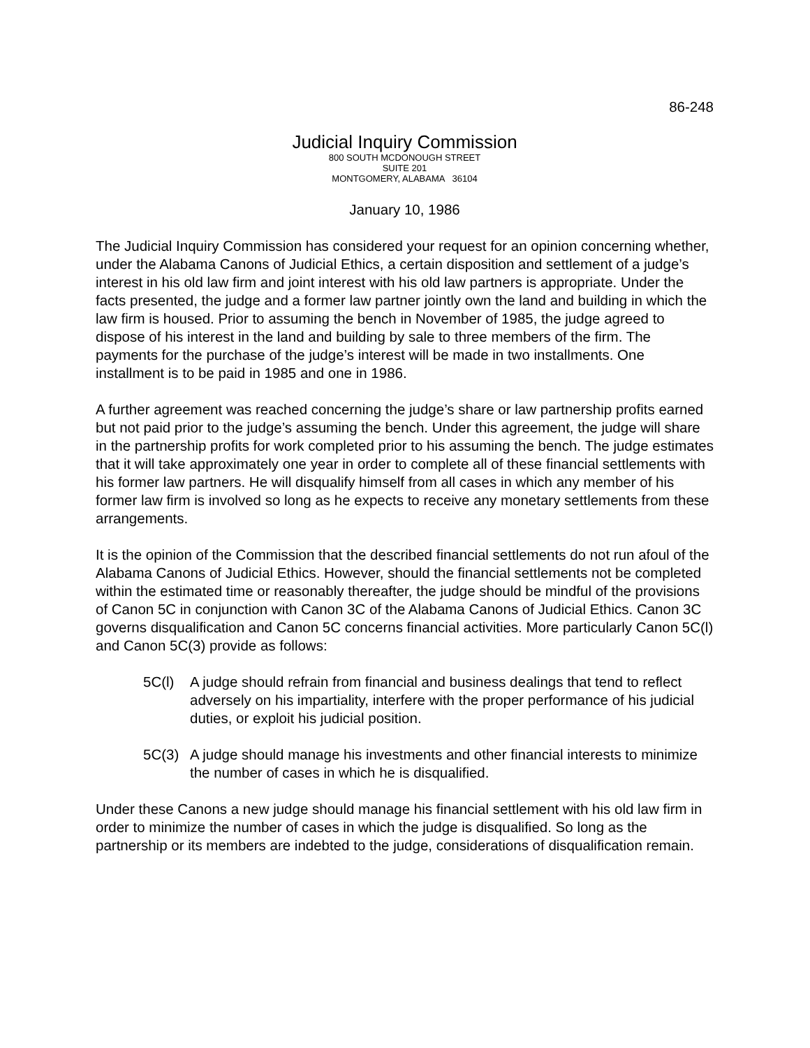86-248
Judicial Inquiry Commission
800 SOUTH MCDONOUGH STREET
SUITE 201
MONTGOMERY, ALABAMA 36104
January 10, 1986
The Judicial Inquiry Commission has considered your request for an opinion concerning whether, under the Alabama Canons of Judicial Ethics, a certain disposition and settlement of a judge’s interest in his old law firm and joint interest with his old law partners is appropriate. Under the facts presented, the judge and a former law partner jointly own the land and building in which the law firm is housed. Prior to assuming the bench in November of 1985, the judge agreed to dispose of his interest in the land and building by sale to three members of the firm. The payments for the purchase of the judge’s interest will be made in two installments. One installment is to be paid in 1985 and one in 1986.
A further agreement was reached concerning the judge’s share or law partnership profits earned but not paid prior to the judge’s assuming the bench. Under this agreement, the judge will share in the partnership profits for work completed prior to his assuming the bench. The judge estimates that it will take approximately one year in order to complete all of these financial settlements with his former law partners. He will disqualify himself from all cases in which any member of his former law firm is involved so long as he expects to receive any monetary settlements from these arrangements.
It is the opinion of the Commission that the described financial settlements do not run afoul of the Alabama Canons of Judicial Ethics. However, should the financial settlements not be completed within the estimated time or reasonably thereafter, the judge should be mindful of the provisions of Canon 5C in conjunction with Canon 3C of the Alabama Canons of Judicial Ethics. Canon 3C governs disqualification and Canon 5C concerns financial activities. More particularly Canon 5C(l) and Canon 5C(3) provide as follows:
5C(l) A judge should refrain from financial and business dealings that tend to reflect adversely on his impartiality, interfere with the proper performance of his judicial duties, or exploit his judicial position.
5C(3) A judge should manage his investments and other financial interests to minimize the number of cases in which he is disqualified.
Under these Canons a new judge should manage his financial settlement with his old law firm in order to minimize the number of cases in which the judge is disqualified. So long as the partnership or its members are indebted to the judge, considerations of disqualification remain.